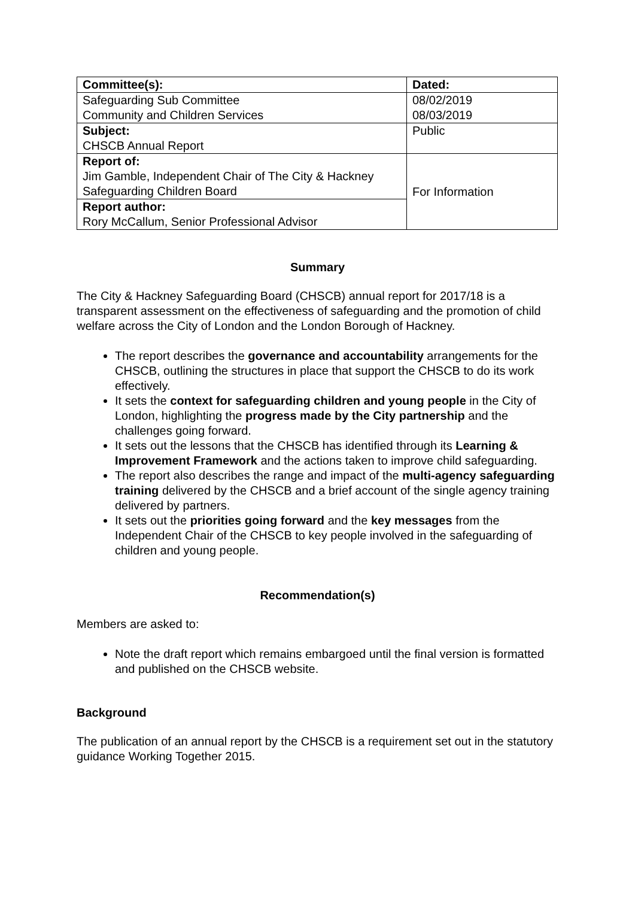| Committee(s): | Dated: |
| Safeguarding Sub Committee Community and Children Services | 08/02/2019 08/03/2019 |
| Subject: CHSCB Annual Report | Public |
| Report of: Jim Gamble, Independent Chair of The City & Hackney Safeguarding Children Board | For Information |
| Report author: Rory McCallum, Senior Professional Advisor | |
Summary
The City & Hackney Safeguarding Board (CHSCB) annual report for 2017/18 is a transparent assessment on the effectiveness of safeguarding and the promotion of child welfare across the City of London and the London Borough of Hackney.
The report describes the governance and accountability arrangements for the CHSCB, outlining the structures in place that support the CHSCB to do its work effectively.
It sets the context for safeguarding children and young people in the City of London, highlighting the progress made by the City partnership and the challenges going forward.
It sets out the lessons that the CHSCB has identified through its Learning & Improvement Framework and the actions taken to improve child safeguarding.
The report also describes the range and impact of the multi-agency safeguarding training delivered by the CHSCB and a brief account of the single agency training delivered by partners.
It sets out the priorities going forward and the key messages from the Independent Chair of the CHSCB to key people involved in the safeguarding of children and young people.
Recommendation(s)
Members are asked to:
Note the draft report which remains embargoed until the final version is formatted and published on the CHSCB website.
Background
The publication of an annual report by the CHSCB is a requirement set out in the statutory guidance Working Together 2015.